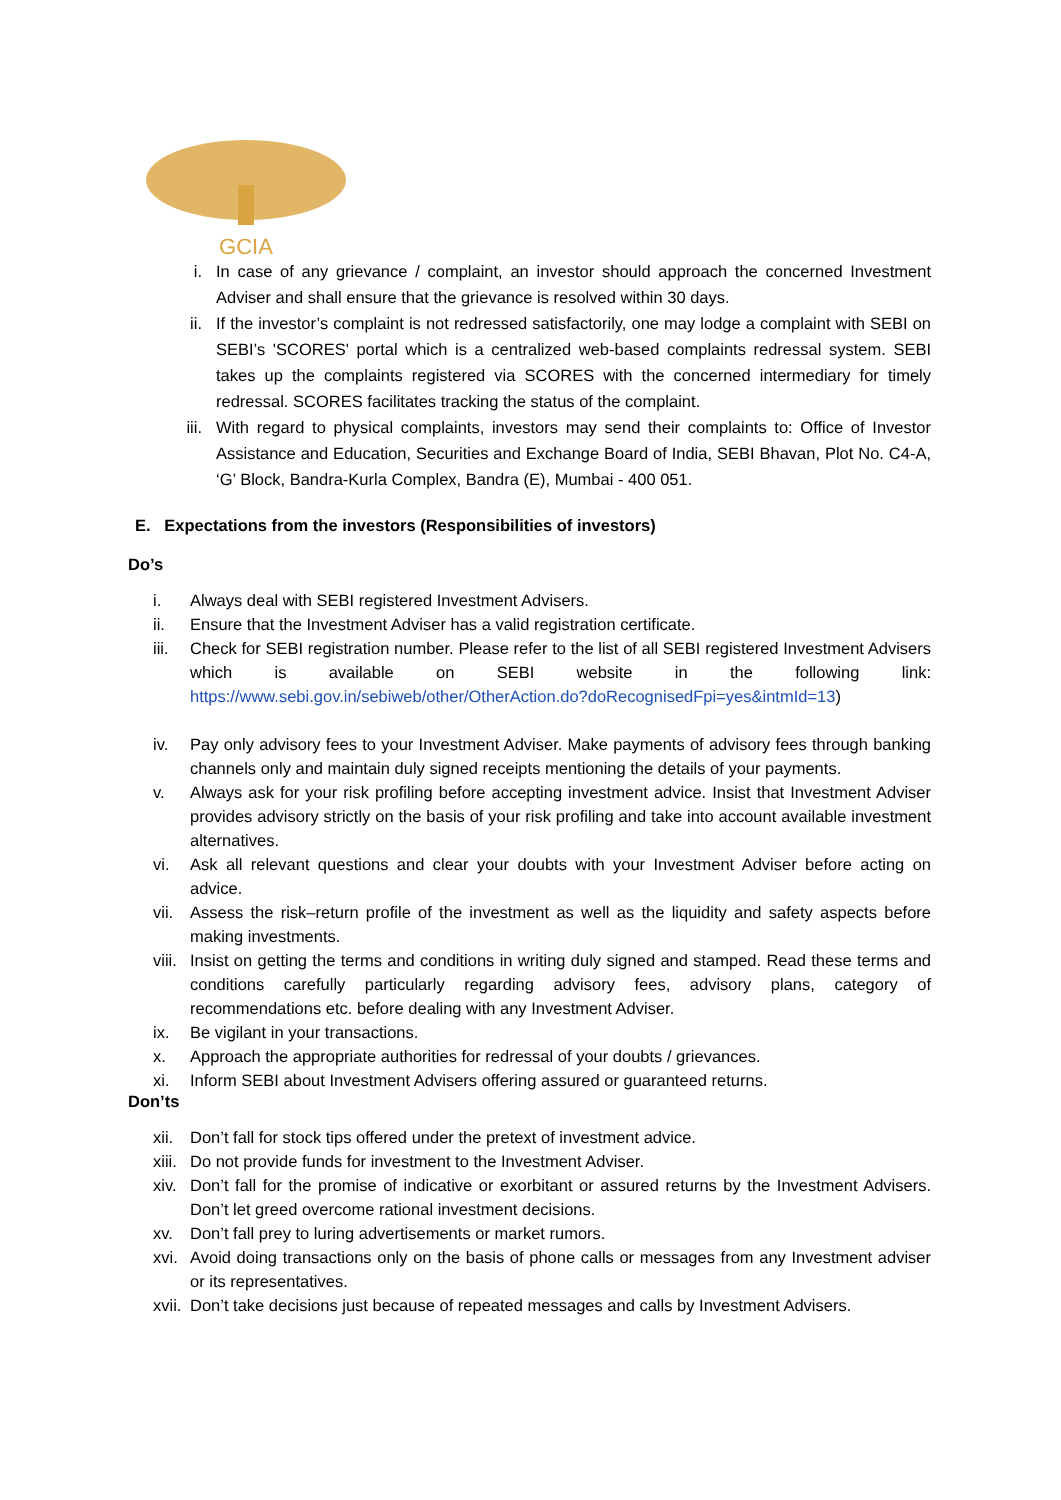GCIA
i. In case of any grievance / complaint, an investor should approach the concerned Investment Adviser and shall ensure that the grievance is resolved within 30 days.
ii. If the investor’s complaint is not redressed satisfactorily, one may lodge a complaint with SEBI on SEBI’s 'SCORES' portal which is a centralized web-based complaints redressal system. SEBI takes up the complaints registered via SCORES with the concerned intermediary for timely redressal. SCORES facilitates tracking the status of the complaint.
iii. With regard to physical complaints, investors may send their complaints to: Office of Investor Assistance and Education, Securities and Exchange Board of India, SEBI Bhavan, Plot No. C4-A, ‘G’ Block, Bandra-Kurla Complex, Bandra (E), Mumbai - 400 051.
E. Expectations from the investors (Responsibilities of investors)
Do’s
i. Always deal with SEBI registered Investment Advisers.
ii. Ensure that the Investment Adviser has a valid registration certificate.
iii. Check for SEBI registration number. Please refer to the list of all SEBI registered Investment Advisers which is available on SEBI website in the following link: https://www.sebi.gov.in/sebiweb/other/OtherAction.do?doRecognisedFpi=yes&intmId=13)
iv. Pay only advisory fees to your Investment Adviser. Make payments of advisory fees through banking channels only and maintain duly signed receipts mentioning the details of your payments.
v. Always ask for your risk profiling before accepting investment advice. Insist that Investment Adviser provides advisory strictly on the basis of your risk profiling and take into account available investment alternatives.
vi. Ask all relevant questions and clear your doubts with your Investment Adviser before acting on advice.
vii. Assess the risk–return profile of the investment as well as the liquidity and safety aspects before making investments.
viii. Insist on getting the terms and conditions in writing duly signed and stamped. Read these terms and conditions carefully particularly regarding advisory fees, advisory plans, category of recommendations etc. before dealing with any Investment Adviser.
ix. Be vigilant in your transactions.
x. Approach the appropriate authorities for redressal of your doubts / grievances.
xi. Inform SEBI about Investment Advisers offering assured or guaranteed returns.
Don’ts
xii. Don’t fall for stock tips offered under the pretext of investment advice.
xiii. Do not provide funds for investment to the Investment Adviser.
xiv. Don’t fall for the promise of indicative or exorbitant or assured returns by the Investment Advisers. Don’t let greed overcome rational investment decisions.
xv. Don’t fall prey to luring advertisements or market rumors.
xvi. Avoid doing transactions only on the basis of phone calls or messages from any Investment adviser or its representatives.
xvii. Don’t take decisions just because of repeated messages and calls by Investment Advisers.